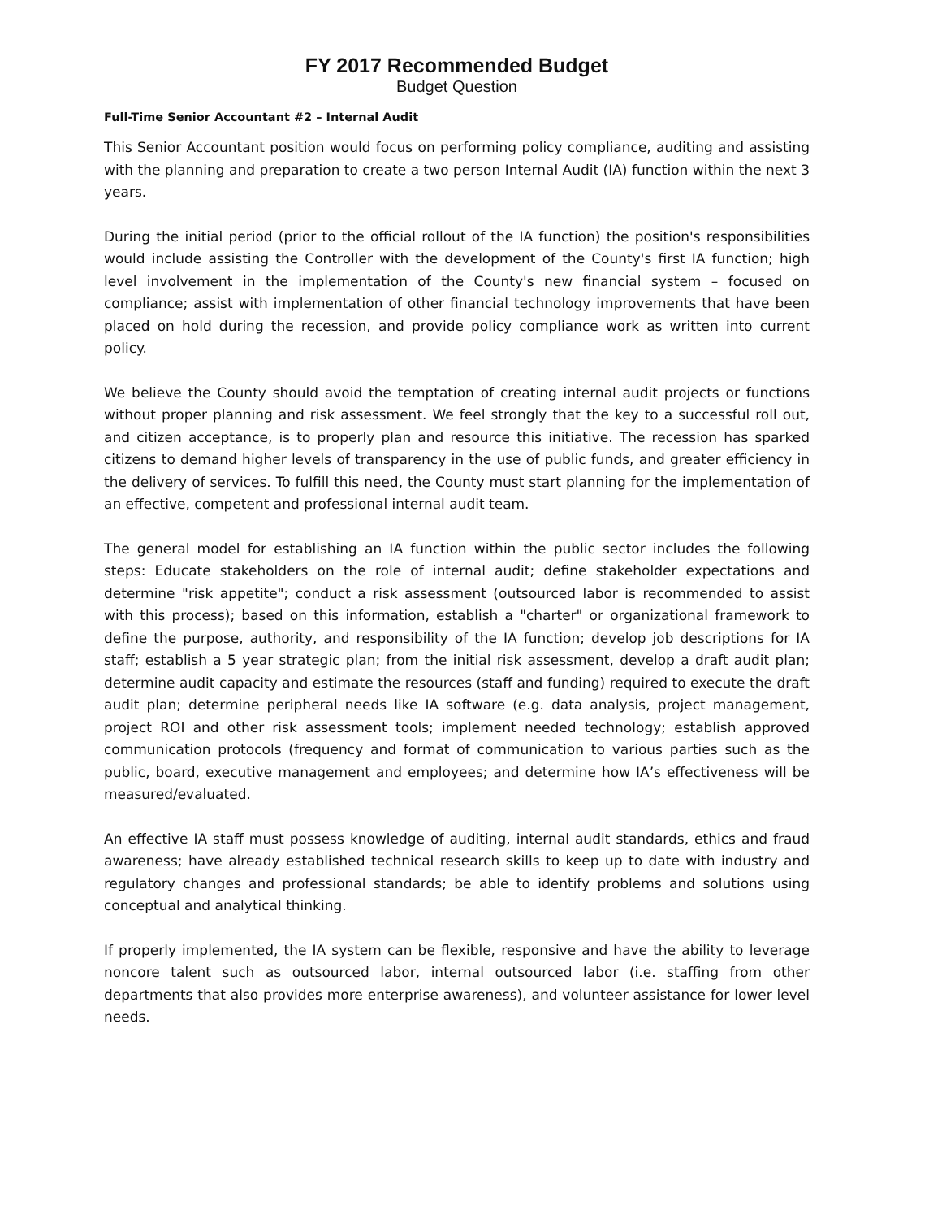FY 2017 Recommended Budget
Budget Question
Full-Time Senior Accountant #2 – Internal Audit
This Senior Accountant position would focus on performing policy compliance, auditing and assisting with the planning and preparation to create a two person Internal Audit (IA) function within the next 3 years.
During the initial period (prior to the official rollout of the IA function) the position's responsibilities would include assisting the Controller with the development of the County's first IA function; high level involvement in the implementation of the County's new financial system – focused on compliance; assist with implementation of other financial technology improvements that have been placed on hold during the recession, and provide policy compliance work as written into current policy.
We believe the County should avoid the temptation of creating internal audit projects or functions without proper planning and risk assessment. We feel strongly that the key to a successful roll out, and citizen acceptance, is to properly plan and resource this initiative. The recession has sparked citizens to demand higher levels of transparency in the use of public funds, and greater efficiency in the delivery of services. To fulfill this need, the County must start planning for the implementation of an effective, competent and professional internal audit team.
The general model for establishing an IA function within the public sector includes the following steps: Educate stakeholders on the role of internal audit; define stakeholder expectations and determine "risk appetite"; conduct a risk assessment (outsourced labor is recommended to assist with this process); based on this information, establish a "charter" or organizational framework to define the purpose, authority, and responsibility of the IA function; develop job descriptions for IA staff; establish a 5 year strategic plan; from the initial risk assessment, develop a draft audit plan; determine audit capacity and estimate the resources (staff and funding) required to execute the draft audit plan; determine peripheral needs like IA software (e.g. data analysis, project management, project ROI and other risk assessment tools; implement needed technology; establish approved communication protocols (frequency and format of communication to various parties such as the public, board, executive management and employees; and determine how IA’s effectiveness will be measured/evaluated.
An effective IA staff must possess knowledge of auditing, internal audit standards, ethics and fraud awareness; have already established technical research skills to keep up to date with industry and regulatory changes and professional standards; be able to identify problems and solutions using conceptual and analytical thinking.
If properly implemented, the IA system can be flexible, responsive and have the ability to leverage noncore talent such as outsourced labor, internal outsourced labor (i.e. staffing from other departments that also provides more enterprise awareness), and volunteer assistance for lower level needs.